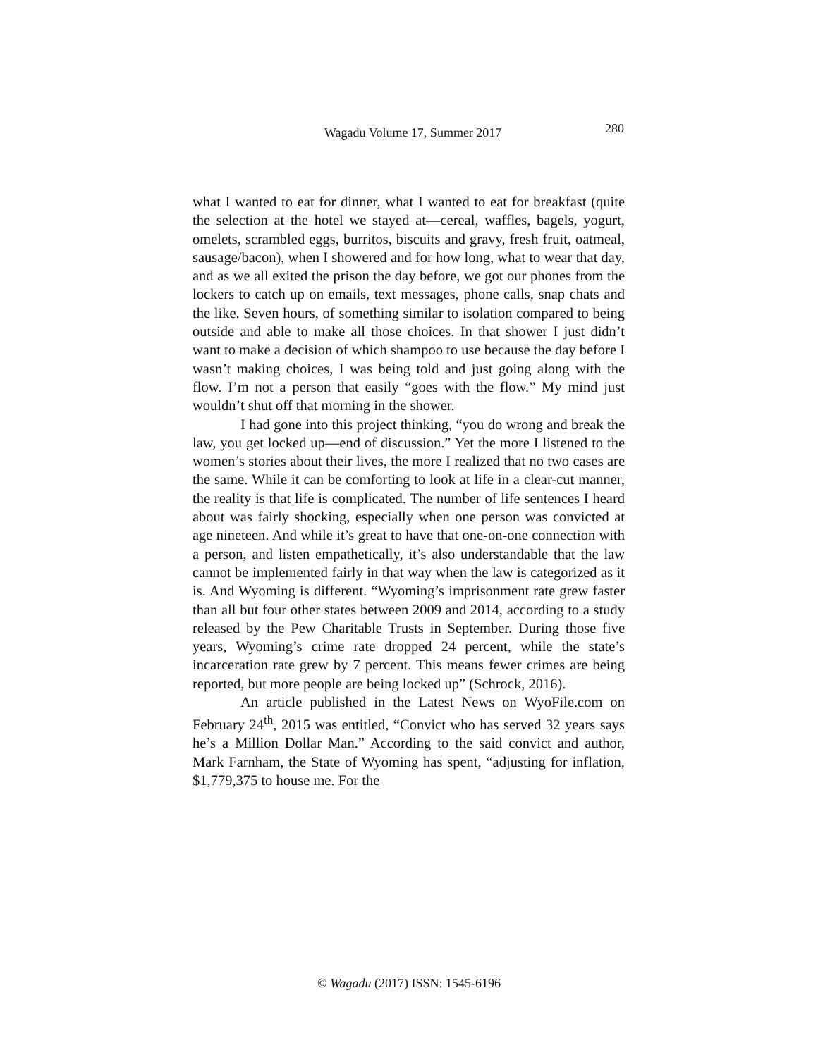Wagadu Volume 17, Summer 2017 280
what I wanted to eat for dinner, what I wanted to eat for breakfast (quite the selection at the hotel we stayed at—cereal, waffles, bagels, yogurt, omelets, scrambled eggs, burritos, biscuits and gravy, fresh fruit, oatmeal, sausage/bacon), when I showered and for how long, what to wear that day, and as we all exited the prison the day before, we got our phones from the lockers to catch up on emails, text messages, phone calls, snap chats and the like. Seven hours, of something similar to isolation compared to being outside and able to make all those choices. In that shower I just didn’t want to make a decision of which shampoo to use because the day before I wasn’t making choices, I was being told and just going along with the flow. I’m not a person that easily “goes with the flow.” My mind just wouldn’t shut off that morning in the shower.
I had gone into this project thinking, “you do wrong and break the law, you get locked up—end of discussion.” Yet the more I listened to the women’s stories about their lives, the more I realized that no two cases are the same. While it can be comforting to look at life in a clear-cut manner, the reality is that life is complicated. The number of life sentences I heard about was fairly shocking, especially when one person was convicted at age nineteen. And while it’s great to have that one-on-one connection with a person, and listen empathetically, it’s also understandable that the law cannot be implemented fairly in that way when the law is categorized as it is. And Wyoming is different. “Wyoming’s imprisonment rate grew faster than all but four other states between 2009 and 2014, according to a study released by the Pew Charitable Trusts in September. During those five years, Wyoming’s crime rate dropped 24 percent, while the state’s incarceration rate grew by 7 percent. This means fewer crimes are being reported, but more people are being locked up” (Schrock, 2016).
An article published in the Latest News on WyoFile.com on February 24<sup>th</sup>, 2015 was entitled, “Convict who has served 32 years says he’s a Million Dollar Man.” According to the said convict and author, Mark Farnham, the State of Wyoming has spent, “adjusting for inflation, $1,779,375 to house me. For the
© Wagadu (2017) ISSN: 1545-6196